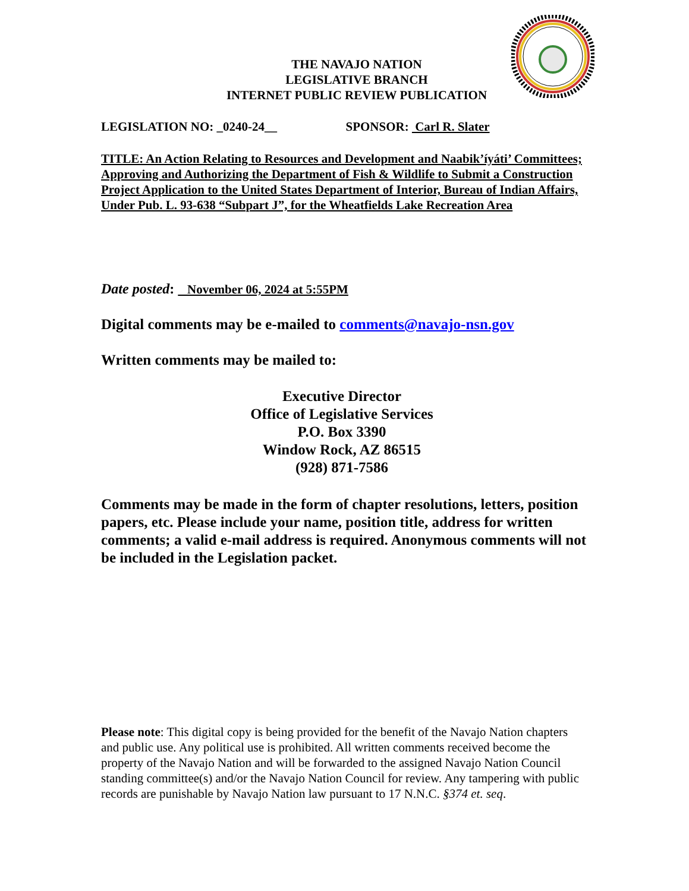THE NAVAJO NATION
LEGISLATIVE BRANCH
INTERNET PUBLIC REVIEW PUBLICATION
LEGISLATION NO: _0240-24__ SPONSOR: Carl R. Slater
TITLE: An Action Relating to Resources and Development and Naabik’íyáti’ Committees; Approving and Authorizing the Department of Fish & Wildlife to Submit a Construction Project Application to the United States Department of Interior, Bureau of Indian Affairs, Under Pub. L. 93-638 “Subpart J”, for the Wheatfields Lake Recreation Area
Date posted: November 06, 2024 at 5:55PM
Digital comments may be e-mailed to comments@navajo-nsn.gov
Written comments may be mailed to:
Executive Director
Office of Legislative Services
P.O. Box 3390
Window Rock, AZ 86515
(928) 871-7586
Comments may be made in the form of chapter resolutions, letters, position papers, etc. Please include your name, position title, address for written comments; a valid e-mail address is required. Anonymous comments will not be included in the Legislation packet.
Please note: This digital copy is being provided for the benefit of the Navajo Nation chapters and public use. Any political use is prohibited. All written comments received become the property of the Navajo Nation and will be forwarded to the assigned Navajo Nation Council standing committee(s) and/or the Navajo Nation Council for review. Any tampering with public records are punishable by Navajo Nation law pursuant to 17 N.N.C. §374 et. seq.